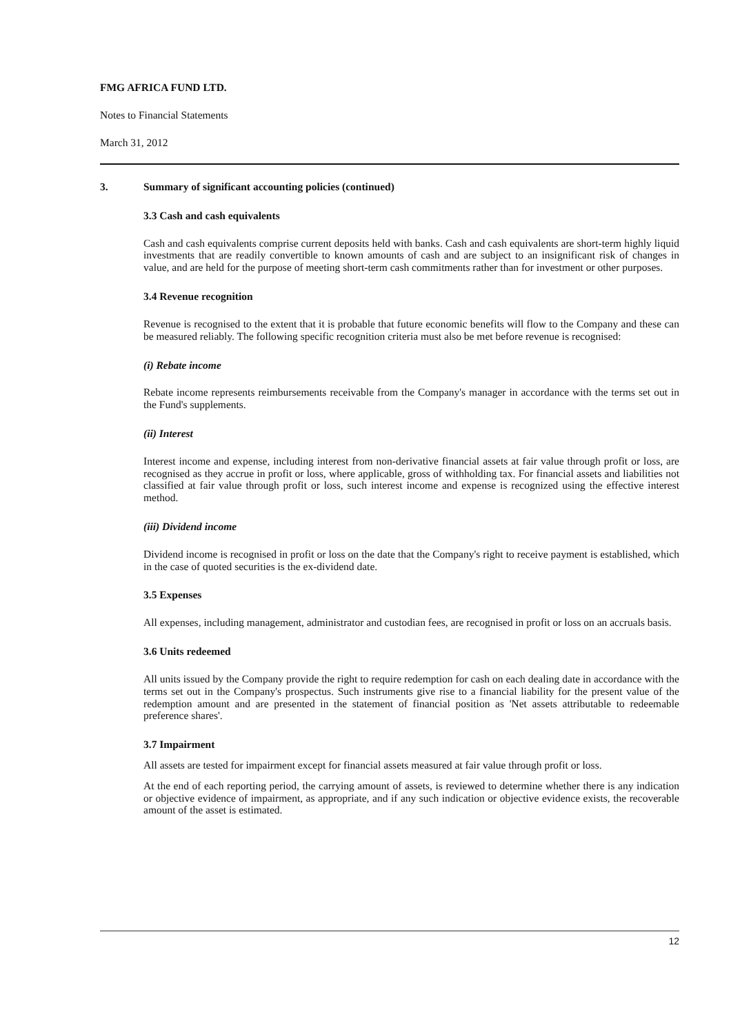FMG AFRICA FUND LTD.
Notes to Financial Statements
March 31, 2012
3. Summary of significant accounting policies (continued)
3.3 Cash and cash equivalents
Cash and cash equivalents comprise current deposits held with banks. Cash and cash equivalents are short-term highly liquid investments that are readily convertible to known amounts of cash and are subject to an insignificant risk of changes in value, and are held for the purpose of meeting short-term cash commitments rather than for investment or other purposes.
3.4 Revenue recognition
Revenue is recognised to the extent that it is probable that future economic benefits will flow to the Company and these can be measured reliably. The following specific recognition criteria must also be met before revenue is recognised:
(i) Rebate income
Rebate income represents reimbursements receivable from the Company's manager in accordance with the terms set out in the Fund's supplements.
(ii) Interest
Interest income and expense, including interest from non-derivative financial assets at fair value through profit or loss, are recognised as they accrue in profit or loss, where applicable, gross of withholding tax. For financial assets and liabilities not classified at fair value through profit or loss, such interest income and expense is recognized using the effective interest method.
(iii) Dividend income
Dividend income is recognised in profit or loss on the date that the Company's right to receive payment is established, which in the case of quoted securities is the ex-dividend date.
3.5 Expenses
All expenses, including management, administrator and custodian fees, are recognised in profit or loss on an accruals basis.
3.6 Units redeemed
All units issued by the Company provide the right to require redemption for cash on each dealing date in accordance with the terms set out in the Company's prospectus. Such instruments give rise to a financial liability for the present value of the redemption amount and are presented in the statement of financial position as 'Net assets attributable to redeemable preference shares'.
3.7 Impairment
All assets are tested for impairment except for financial assets measured at fair value through profit or loss.
At the end of each reporting period, the carrying amount of assets, is reviewed to determine whether there is any indication or objective evidence of impairment, as appropriate, and if any such indication or objective evidence exists, the recoverable amount of the asset is estimated.
12